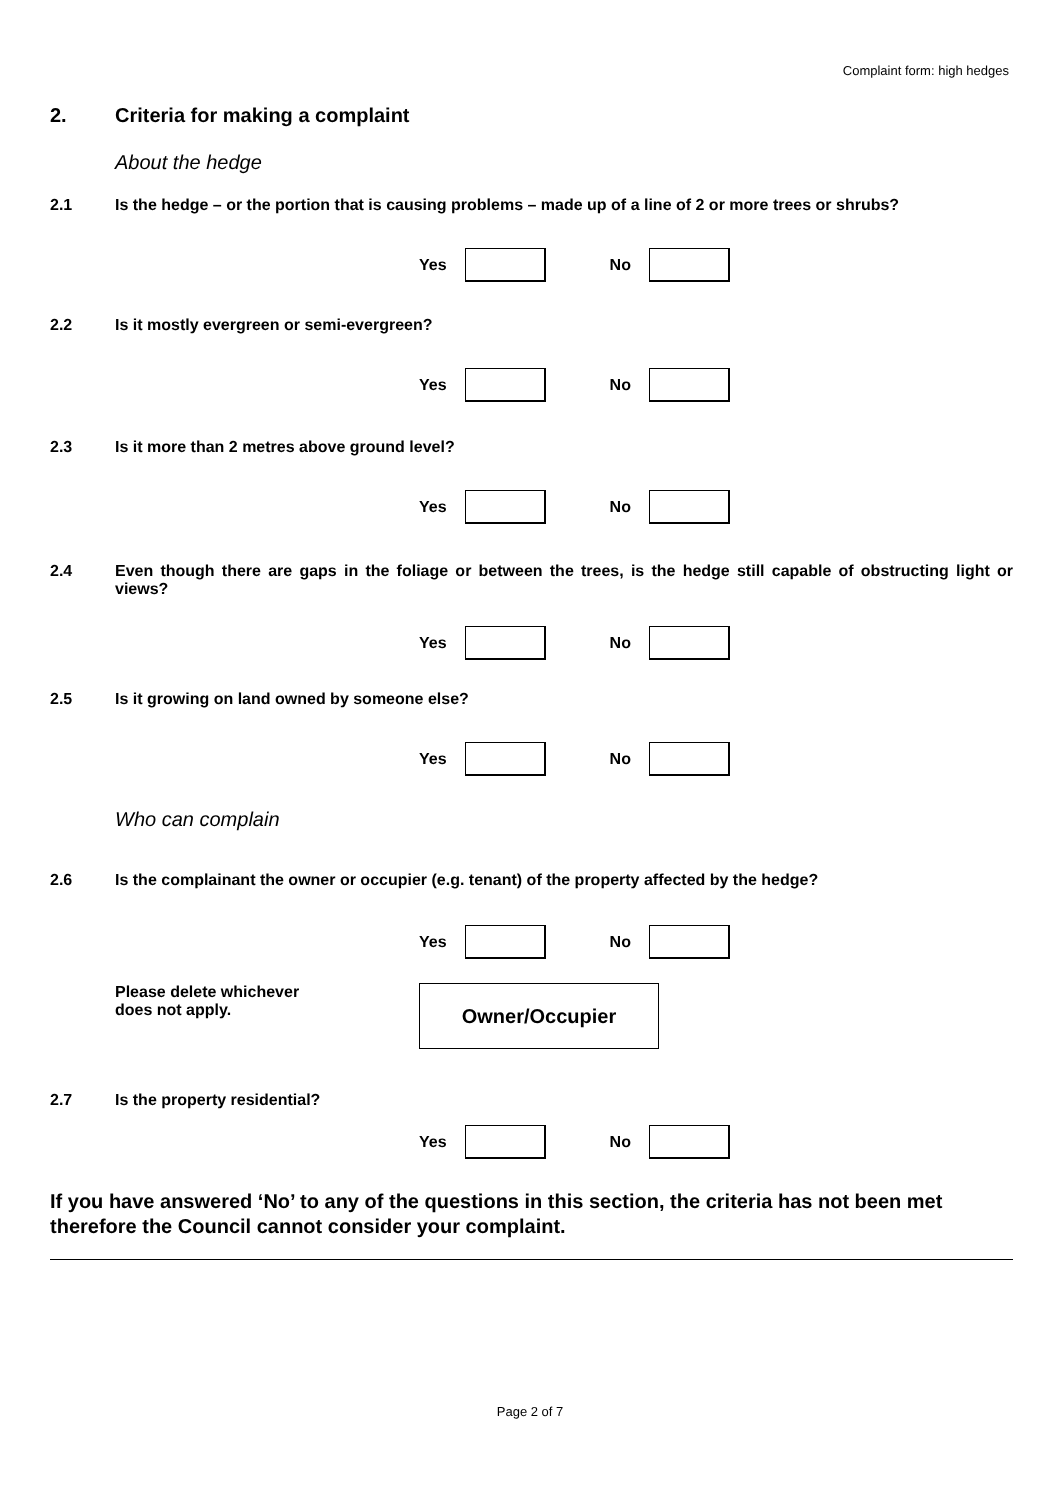Complaint form: high hedges
2. Criteria for making a complaint
About the hedge
2.1 Is the hedge – or the portion that is causing problems – made up of a line of 2 or more trees or shrubs?
Yes
No
2.2 Is it mostly evergreen or semi-evergreen?
Yes
No
2.3 Is it more than 2 metres above ground level?
Yes
No
2.4 Even though there are gaps in the foliage or between the trees, is the hedge still capable of obstructing light or views?
Yes
No
2.5 Is it growing on land owned by someone else?
Yes
No
Who can complain
2.6 Is the complainant the owner or occupier (e.g. tenant) of the property affected by the hedge?
Yes
No
Please delete whichever
does not apply.
Owner/Occupier
2.7 Is the property residential?
Yes
No
If you have answered ‘No’ to any of the questions in this section, the criteria has not been met therefore the Council cannot consider your complaint.
Page 2 of 7